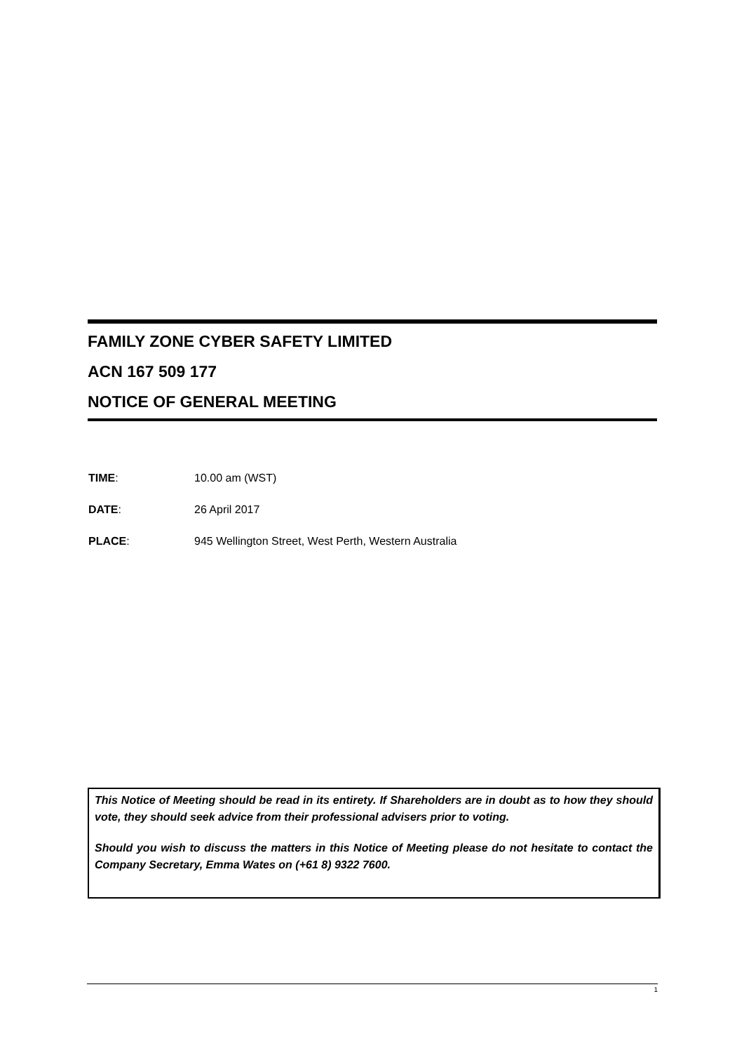FAMILY ZONE CYBER SAFETY LIMITED
ACN 167 509 177
NOTICE OF GENERAL MEETING
TIME: 10.00 am (WST)
DATE: 26 April 2017
PLACE: 945 Wellington Street, West Perth, Western Australia
This Notice of Meeting should be read in its entirety. If Shareholders are in doubt as to how they should vote, they should seek advice from their professional advisers prior to voting.
Should you wish to discuss the matters in this Notice of Meeting please do not hesitate to contact the Company Secretary, Emma Wates on (+61 8) 9322 7600.
1